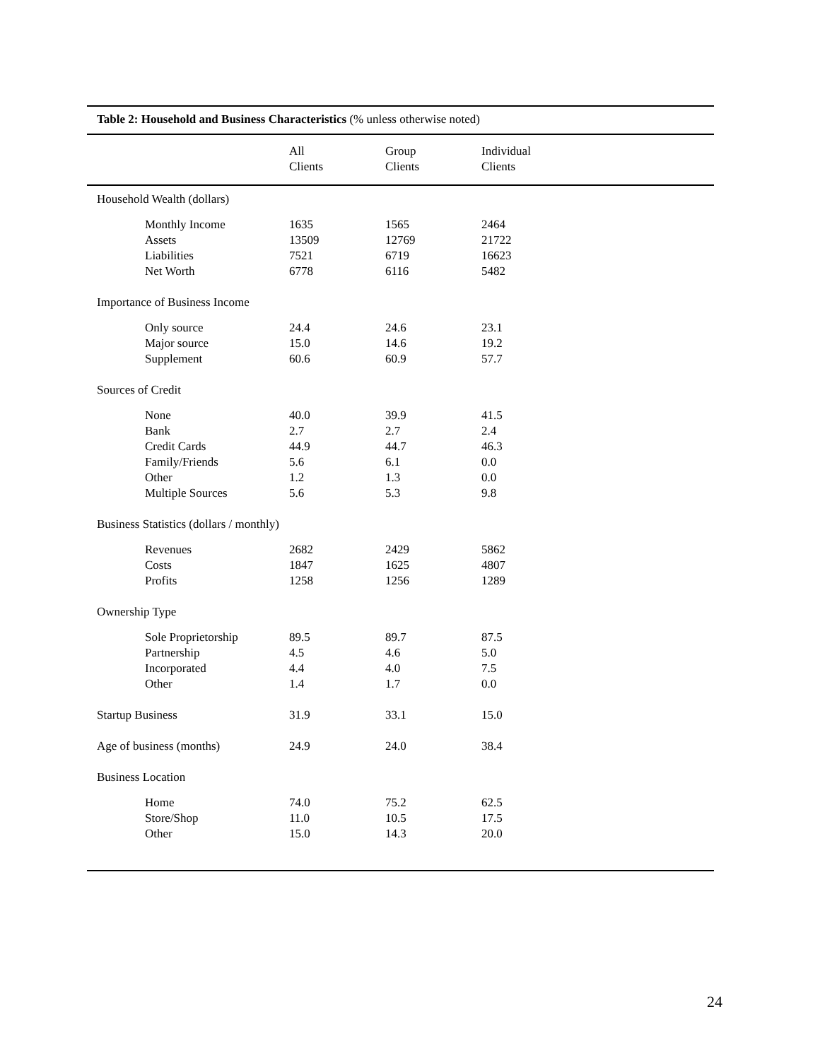Table 2: Household and Business Characteristics (% unless otherwise noted)
| | All Clients | Group Clients | Individual Clients |
| --- | --- | --- | --- |
| Household Wealth (dollars) | | | |
| Monthly Income | 1635 | 1565 | 2464 |
| Assets | 13509 | 12769 | 21722 |
| Liabilities | 7521 | 6719 | 16623 |
| Net Worth | 6778 | 6116 | 5482 |
| Importance of Business Income | | | |
| Only source | 24.4 | 24.6 | 23.1 |
| Major source | 15.0 | 14.6 | 19.2 |
| Supplement | 60.6 | 60.9 | 57.7 |
| Sources of Credit | | | |
| None | 40.0 | 39.9 | 41.5 |
| Bank | 2.7 | 2.7 | 2.4 |
| Credit Cards | 44.9 | 44.7 | 46.3 |
| Family/Friends | 5.6 | 6.1 | 0.0 |
| Other | 1.2 | 1.3 | 0.0 |
| Multiple Sources | 5.6 | 5.3 | 9.8 |
| Business Statistics (dollars / monthly) | | | |
| Revenues | 2682 | 2429 | 5862 |
| Costs | 1847 | 1625 | 4807 |
| Profits | 1258 | 1256 | 1289 |
| Ownership Type | | | |
| Sole Proprietorship | 89.5 | 89.7 | 87.5 |
| Partnership | 4.5 | 4.6 | 5.0 |
| Incorporated | 4.4 | 4.0 | 7.5 |
| Other | 1.4 | 1.7 | 0.0 |
| Startup Business | 31.9 | 33.1 | 15.0 |
| Age of business (months) | 24.9 | 24.0 | 38.4 |
| Business Location | | | |
| Home | 74.0 | 75.2 | 62.5 |
| Store/Shop | 11.0 | 10.5 | 17.5 |
| Other | 15.0 | 14.3 | 20.0 |
24